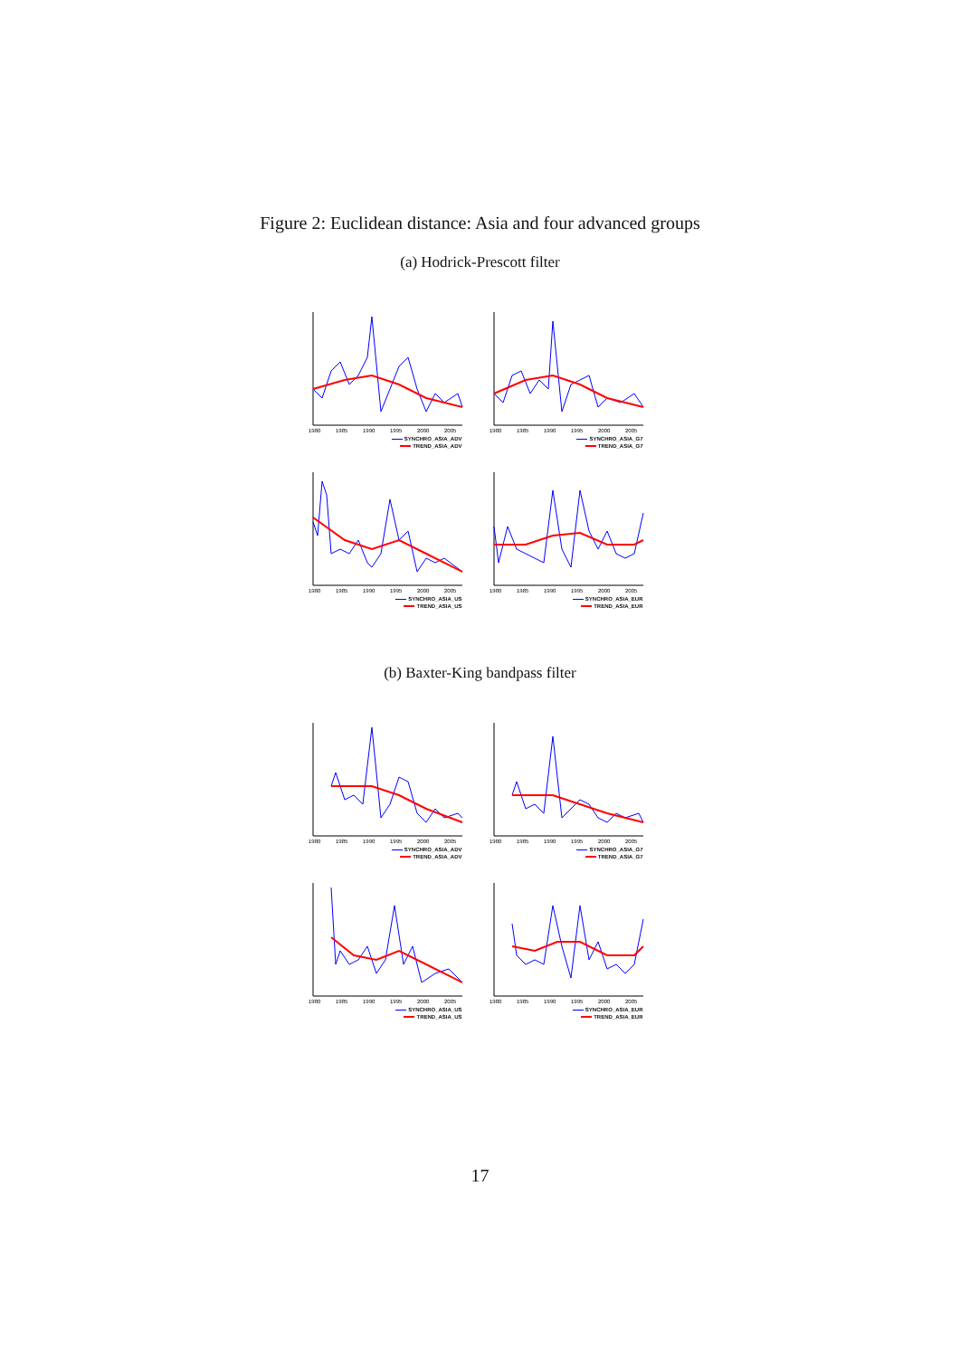Figure 2: Euclidean distance: Asia and four advanced groups
(a) Hodrick-Prescott filter
1980
1985
1990
1995
2000
2005
SYNCHRO_ASIA_ADV
TREND_ASIA_ADV
1980
1985
1990
1995
2000
2005
SYNCHRO_ASIA_G7
TREND_ASIA_G7
1980
1985
1990
1995
2000
2005
SYNCHRO_ASIA_US
TREND_ASIA_US
1980
1985
1990
1995
2000
2005
SYNCHRO_ASIA_EUR
TREND_ASIA_EUR
(b) Baxter-King bandpass filter
1980
1985
1990
1995
2000
2005
SYNCHRO_ASIA_ADV
TREND_ASIA_ADV
1980
1985
1990
1995
2000
2005
SYNCHRO_ASIA_G7
TREND_ASIA_G7
1980
1985
1990
1995
2000
2005
SYNCHRO_ASIA_US
TREND_ASIA_US
1980
1985
1990
1995
2000
2005
SYNCHRO_ASIA_EUR
TREND_ASIA_EUR
17